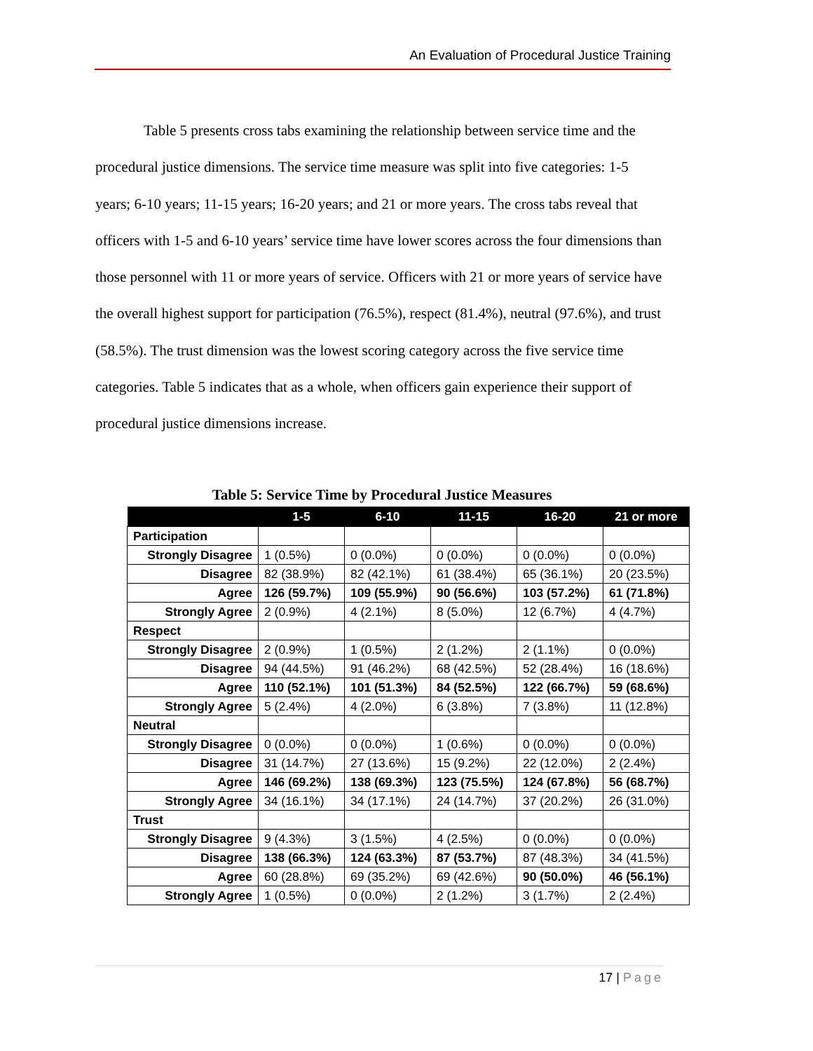An Evaluation of Procedural Justice Training
Table 5 presents cross tabs examining the relationship between service time and the procedural justice dimensions. The service time measure was split into five categories: 1-5 years; 6-10 years; 11-15 years; 16-20 years; and 21 or more years. The cross tabs reveal that officers with 1-5 and 6-10 years’ service time have lower scores across the four dimensions than those personnel with 11 or more years of service. Officers with 21 or more years of service have the overall highest support for participation (76.5%), respect (81.4%), neutral (97.6%), and trust (58.5%). The trust dimension was the lowest scoring category across the five service time categories. Table 5 indicates that as a whole, when officers gain experience their support of procedural justice dimensions increase.
Table 5: Service Time by Procedural Justice Measures
| | 1-5 | 6-10 | 11-15 | 16-20 | 21 or more |
| --- | --- | --- | --- | --- | --- |
| Participation | | | | | |
| Strongly Disagree | 1 (0.5%) | 0 (0.0%) | 0 (0.0%) | 0 (0.0%) | 0 (0.0%) |
| Disagree | 82 (38.9%) | 82 (42.1%) | 61 (38.4%) | 65 (36.1%) | 20 (23.5%) |
| Agree | 126 (59.7%) | 109 (55.9%) | 90 (56.6%) | 103 (57.2%) | 61 (71.8%) |
| Strongly Agree | 2 (0.9%) | 4 (2.1%) | 8 (5.0%) | 12 (6.7%) | 4 (4.7%) |
| Respect | | | | | |
| Strongly Disagree | 2 (0.9%) | 1 (0.5%) | 2 (1.2%) | 2 (1.1%) | 0 (0.0%) |
| Disagree | 94 (44.5%) | 91 (46.2%) | 68 (42.5%) | 52 (28.4%) | 16 (18.6%) |
| Agree | 110 (52.1%) | 101 (51.3%) | 84 (52.5%) | 122 (66.7%) | 59 (68.6%) |
| Strongly Agree | 5 (2.4%) | 4 (2.0%) | 6 (3.8%) | 7 (3.8%) | 11 (12.8%) |
| Neutral | | | | | |
| Strongly Disagree | 0 (0.0%) | 0 (0.0%) | 1 (0.6%) | 0 (0.0%) | 0 (0.0%) |
| Disagree | 31 (14.7%) | 27 (13.6%) | 15 (9.2%) | 22 (12.0%) | 2 (2.4%) |
| Agree | 146 (69.2%) | 138 (69.3%) | 123 (75.5%) | 124 (67.8%) | 56 (68.7%) |
| Strongly Agree | 34 (16.1%) | 34 (17.1%) | 24 (14.7%) | 37 (20.2%) | 26 (31.0%) |
| Trust | | | | | |
| Strongly Disagree | 9 (4.3%) | 3 (1.5%) | 4 (2.5%) | 0 (0.0%) | 0 (0.0%) |
| Disagree | 138 (66.3%) | 124 (63.3%) | 87 (53.7%) | 87 (48.3%) | 34 (41.5%) |
| Agree | 60 (28.8%) | 69 (35.2%) | 69 (42.6%) | 90 (50.0%) | 46 (56.1%) |
| Strongly Agree | 1 (0.5%) | 0 (0.0%) | 2 (1.2%) | 3 (1.7%) | 2 (2.4%) |
17 | Page